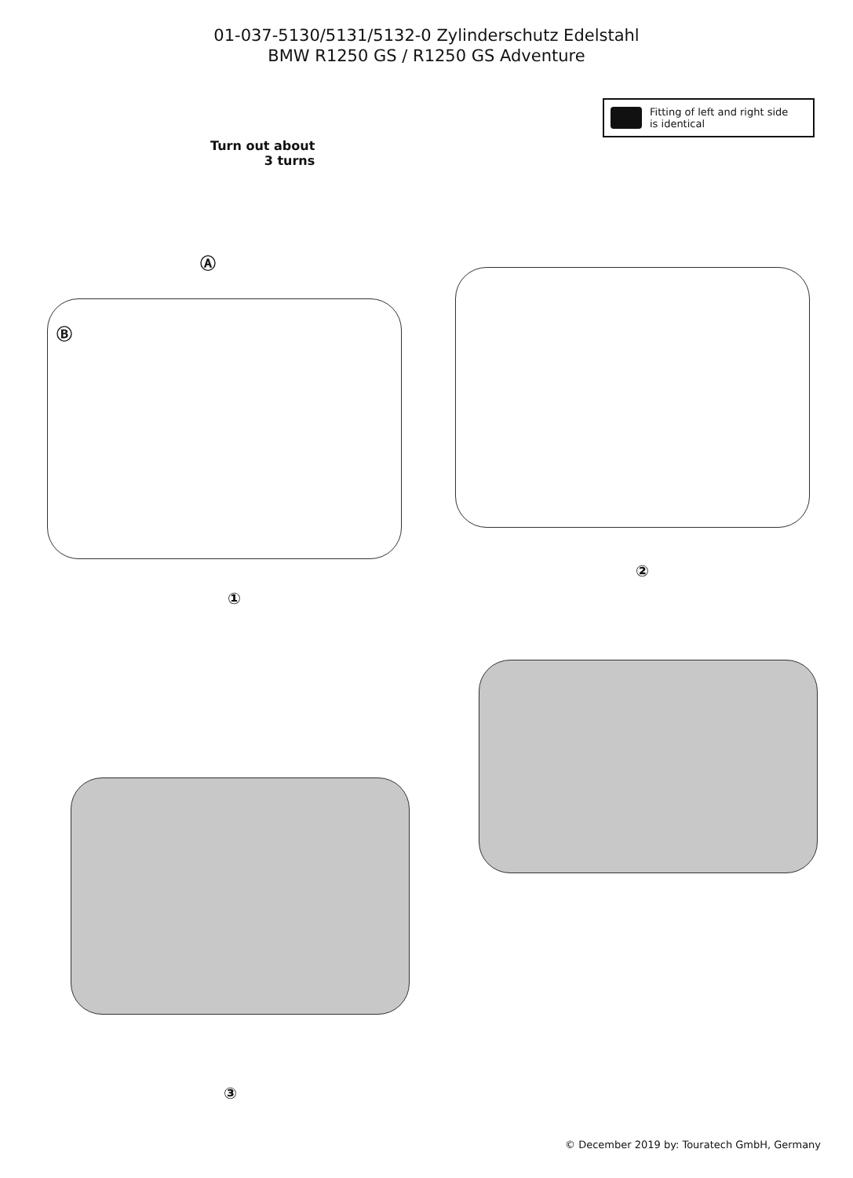01-037-5130/5131/5132-0 Zylinderschutz Edelstahl
BMW R1250 GS / R1250 GS Adventure
Fitting of left and right side
is identical
Turn out about
3 turns
Ⓐ
Ⓑ
①
②
③
© December 2019 by: Touratech GmbH, Germany